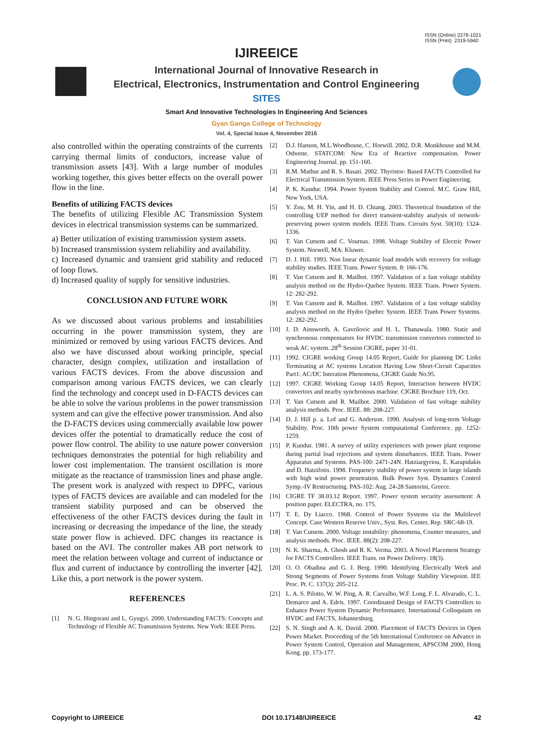ISSN (Online) 2278-1021
ISSN (Print) 2319-5940
IJIREEICE
International Journal of Innovative Research in
Electrical, Electronics, Instrumentation and Control Engineering
SITES
Smart And Innovative Technologies In Engineering And Sciences
Gyan Ganga College of Technology
Vol. 4, Special Issue 4, November 2016
also controlled within the operating constraints of the currents carrying thermal limits of conductors, increase value of transmission assets [43]. With a large number of modules working together, this gives better effects on the overall power flow in the line.
Benefits of utilizing FACTS devices
The benefits of utilizing Flexible AC Transmission System devices in electrical transmission systems can be summarized.
a) Better utilization of existing transmission system assets.
b) Increased transmission system reliability and availability.
c) Increased dynamic and transient grid stability and reduced of loop flows.
d) Increased quality of supply for sensitive industries.
CONCLUSION AND FUTURE WORK
As we discussed about various problems and instabilities occurring in the power transmission system, they are minimized or removed by using various FACTS devices. And also we have discussed about working principle, special character, design complex, utilization and installation of various FACTS devices. From the above discussion and comparison among various FACTS devices, we can clearly find the technology and concept used in D-FACTS devices can be able to solve the various problems in the power transmission system and can give the effective power transmission. And also the D-FACTS devices using commercially available low power devices offer the potential to dramatically reduce the cost of power flow control. The ability to use nature power conversion techniques demonstrates the potential for high reliability and lower cost implementation. The transient oscillation is more mitigate as the reactance of transmission lines and phase angle. The present work is analyzed with respect to DPFC, various types of FACTS devices are available and can modeled for the transient stability purposed and can be observed the effectiveness of the other FACTS devices during the fault in increasing or decreasing the impedance of the line, the steady state power flow is achieved. DFC changes its reactance is based on the AVI. The controller makes AB port network to meet the relation between voltage and current of inductance or flux and current of inductance by controlling the inverter [42]. Like this, a port network is the power system.
REFERENCES
[1] N. G. Hingorani and L. Gyugyi. 2000. Understanding FACTS: Concepts and Technology of Flexible AC Transmission Systems. New York: IEEE Press.
[2] D.J. Hanson, M.L.Woodhouse, C. Horwill. 2002. D.R. Monkhouse and M.M. Osborne. STATCOM: New Era of Reactive compensation. Power Engineering Journal. pp. 151-160.
[3] R.M. Mathur and R. S. Basati. 2002. Thyristor- Based FACTS Controlled for Electrical Transmission System. IEEE Press Series in Power Engineering.
[4] P. K. Kundur. 1994. Power System Stability and Control. M.C. Graw Hill, New York, USA.
[5] Y. Zou, M. H. Yin, and H. D. Chiang. 2003. Theoretical foundation of the controlling UEP method for direct transient-stability analysis of network-preserving power system models. IEEE Trans. Circuits Syst. 50(10): 1324-1336.
[6] T. Van Cutsem and C. Vournas. 1998. Voltage Stability of Electric Power System. Norwell, MA: Kluwer.
[7] D. J. Hill. 1993. Non linear dynamic load models with recovery for voltage stability studies. IEEE Trans. Power System. 8: 166-176.
[8] T. Van Cutsem and R. Mailhot. 1997. Validation of a fast voltage stability analysis method on the Hydro-Quebee System. IEEE Trans. Power System. 12: 282-292.
[9] T. Van Cutsem and R. Mailhot. 1997. Validation of a fast voltage stability analysis method on the Hydro Quebec System. IEEE Trans Power Systems. 12: 282-292.
[10] J. D. Ainsworth, A. Gavrilovic and H. L. Thanawala. 1980. Static and synchronous compensators for HVDC transmission convertors connected to weak AC system. 28<sup>th</sup> Session CIGRE, paper 31-01.
[11] 1992. CIGRE working Group 14.05 Report, Guide for planning DC Links Terminating at AC systems Location Having Low Short-Circuit Capacities Part1: AC/DC Interation Phenomena, CIGRE Guide No.95.
[12] 1997. CIGRE Working Group 14.05 Report, Interaction between HVDC convertors and nearby synchronous machine. CIGRE Brochure 119, Oct.
[13] T. Van Cutsem and R. Mailhot. 2000. Validation of fast voltage stability analysis methods. Proc. IEEE. 88: 208-227.
[14] D. J. Hill p. a. Lof and G. Anderson. 1990. Analysis of long-term Voltage Stability. Proc. 10th power System computational Conference. pp. 1252-1259.
[15] P. Kundur. 1981. A survey of utility experiences with power plant response during partial load rejections and system disturbances. IEEE Trans. Power Apparatus and Systems. PAS-100: 2471-24N. Hatziargyriou, E. Karapidakis and D. Hatzifotis. 1998. Frequency stability of power system in large islands with high wind power penetration. Bulk Power Syst. Dynamics Control Symp.-IV Restructuring. PAS-102: Aug. 24-28 Santorini, Greece.
[16] CIGRE TF 38.03.12 Report. 1997. Power system security assessment: A position paper. ELECTRA, no. 175.
[17] T. E. Dy Liacco. 1968. Control of Power Systems via the Multilevel Concept. Case Western Reserve Univ., Syst. Res. Center, Rep. SRC-68-19.
[18] T. Van Cutsem. 2000. Voltage instability: phenomena, Counter measures, and analysis methods. Proc. IEEE. 88(2): 208-227.
[19] N. K. Sharma, A. Ghosh and R. K. Verma. 2003. A Novel Placement Strategy for FACTS Controllers. IEEE Trans. on Power Delivery. 18(3).
[20] O. O. Obadina and G. J. Berg. 1990. Identifying Electrically Week and Strong Segments of Power Systems from Voltage Stability Viewpoint. IEE Proc. Pt. C. 137(3): 205-212.
[21] L. A. S. Pilotto, W. W. Ping, A. R. Carvalho, W.F. Long, F. L. Alvarado, C. L. Demarco and A. Edris. 1997. Coordinated Design of FACTS Controllers to Enhance Power System Dynamic Performance. International Colloquium on HVDC and FACTS, Johannesburg.
[22] S. N. Singh and A. K. David. 2000. Placement of FACTS Devices in Open Power Market. Proceeding of the 5th International Conference on Advance in Power System Control, Operation and Management, APSCOM 2000, Hong Kong. pp. 173-177.
Copyright to IJIREEICE DOI 10.17148/IJIREEICE 42